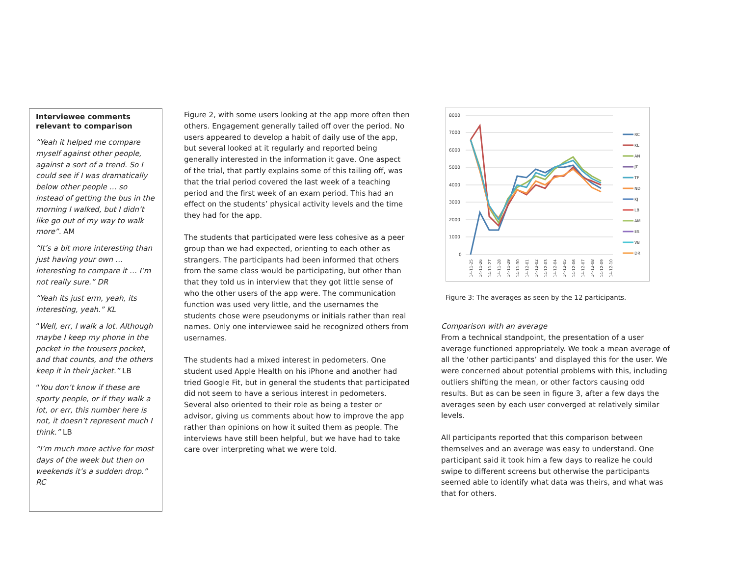Interviewee comments relevant to comparison
“Yeah it helped me compare myself against other people, against a sort of a trend. So I could see if I was dramatically below other people … so instead of getting the bus in the morning I walked, but I didn’t like go out of my way to walk more”. AM
“It’s a bit more interesting than just having your own … interesting to compare it … I’m not really sure.” DR
“Yeah its just erm, yeah, its interesting, yeah.” KL
“Well, err, I walk a lot. Although maybe I keep my phone in the pocket in the trousers pocket, and that counts, and the others keep it in their jacket.” LB
“You don’t know if these are sporty people, or if they walk a lot, or err, this number here is not, it doesn’t represent much I think.” LB
“I’m much more active for most days of the week but then on weekends it’s a sudden drop.” RC
Figure 2, with some users looking at the app more often then others. Engagement generally tailed off over the period. No users appeared to develop a habit of daily use of the app, but several looked at it regularly and reported being generally interested in the information it gave. One aspect of the trial, that partly explains some of this tailing off, was that the trial period covered the last week of a teaching period and the first week of an exam period. This had an effect on the students’ physical activity levels and the time they had for the app.
The students that participated were less cohesive as a peer group than we had expected, orienting to each other as strangers. The participants had been informed that others from the same class would be participating, but other than that they told us in interview that they got little sense of who the other users of the app were. The communication function was used very little, and the usernames the students chose were pseudonyms or initials rather than real names. Only one interviewee said he recognized others from usernames.
The students had a mixed interest in pedometers. One student used Apple Health on his iPhone and another had tried Google Fit, but in general the students that participated did not seem to have a serious interest in pedometers. Several also oriented to their role as being a tester or advisor, giving us comments about how to improve the app rather than opinions on how it suited them as people. The interviews have still been helpful, but we have had to take care over interpreting what we were told.
8000
7000
6000
5000
4000
3000
2000
1000
0
RC
KL
AN
JT
TF
ND
KJ
LB
AM
ES
VB
DR
14-11-25
14-11-26
14-11-27
14-11-28
14-11-29
14-11-30
14-12-01
14-12-02
14-12-03
14-12-04
14-12-05
14-12-06
14-12-07
14-12-08
14-12-09
14-12-10
Figure 3: The averages as seen by the 12 participants.
Comparison with an average
From a technical standpoint, the presentation of a user average functioned appropriately. We took a mean average of all the ‘other participants’ and displayed this for the user. We were concerned about potential problems with this, including outliers shifting the mean, or other factors causing odd results. But as can be seen in figure 3, after a few days the averages seen by each user converged at relatively similar levels.
All participants reported that this comparison between themselves and an average was easy to understand. One participant said it took him a few days to realize he could swipe to different screens but otherwise the participants seemed able to identify what data was theirs, and what was that for others.